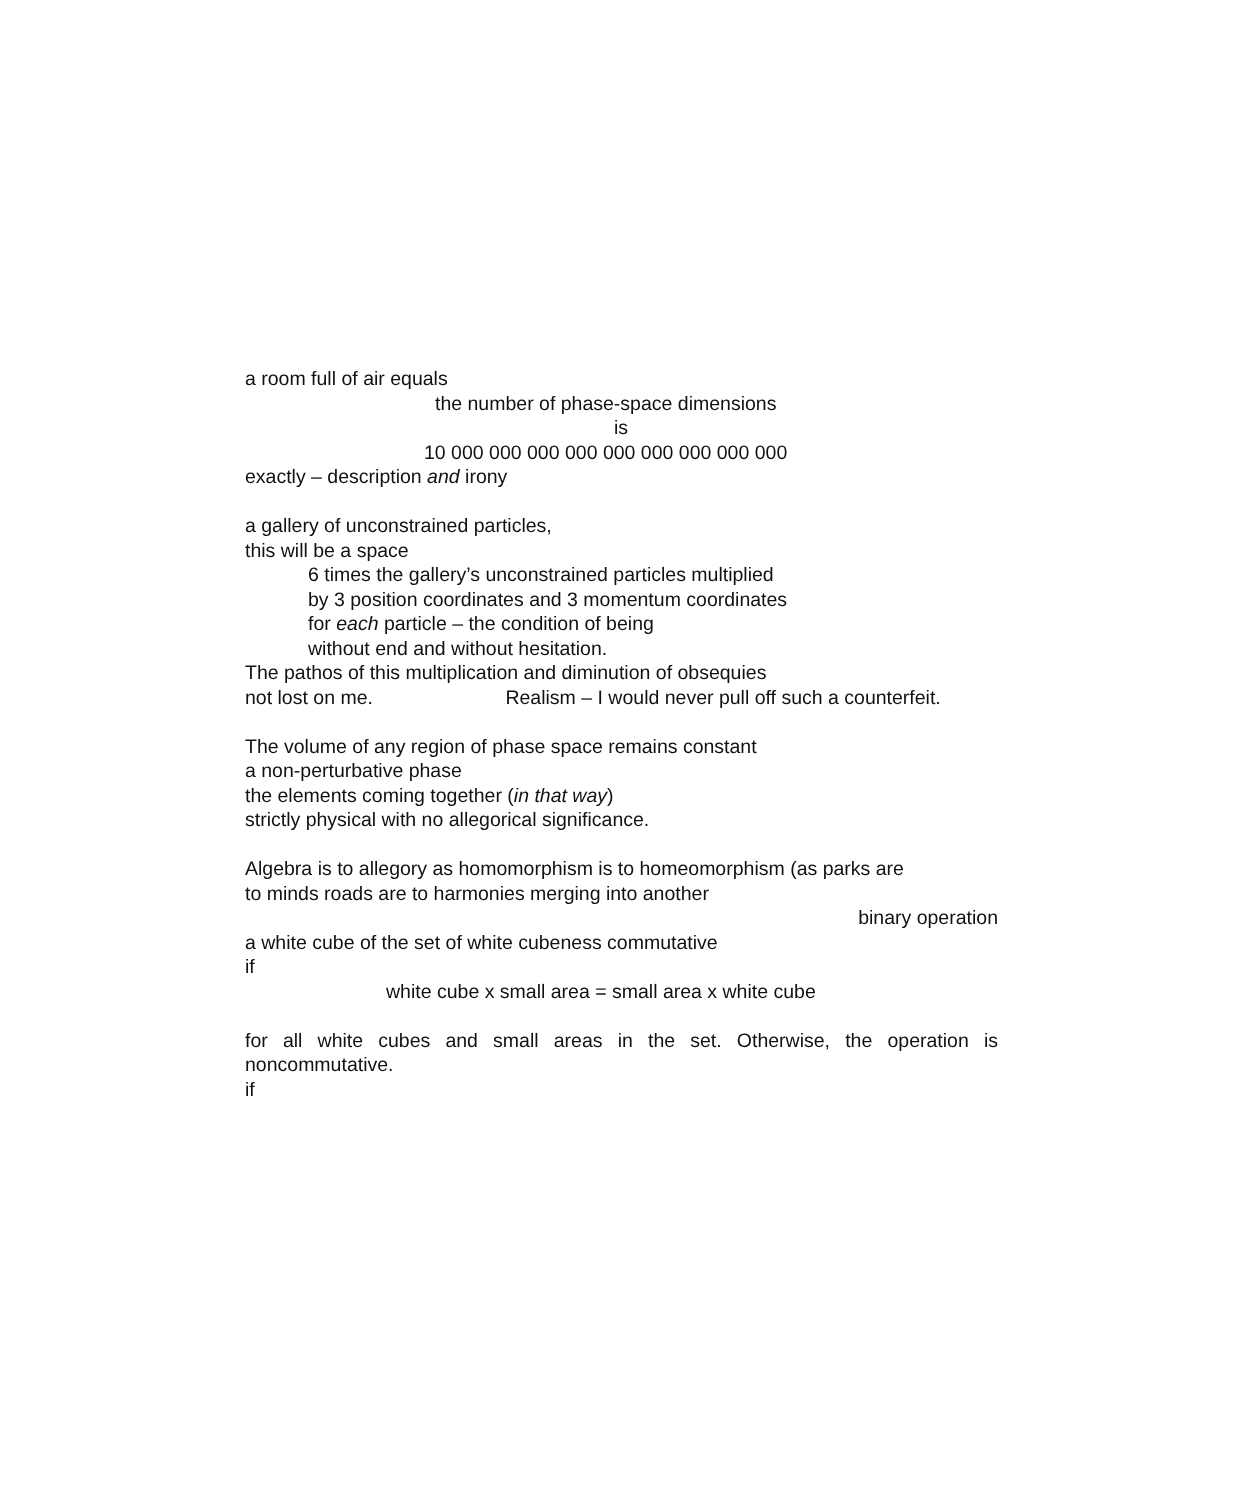a room full of air equals
the number of phase-space dimensions
is
10 000 000 000 000 000 000 000 000 000
exactly – description and irony
a gallery of unconstrained particles,
this will be a space
6 times the gallery’s unconstrained particles multiplied
by 3 position coordinates and 3 momentum coordinates
for each particle – the condition of being
without end and without hesitation.
The pathos of this multiplication and diminution of obsequies
not lost on me. Realism – I would never pull off such a counterfeit.
The volume of any region of phase space remains constant
a non-perturbative phase
the elements coming together (in that way)
strictly physical with no allegorical significance.
Algebra is to allegory as homomorphism is to homeomorphism (as parks are
to minds roads are to harmonies merging into another
binary operation
a white cube of the set of white cubeness commutative
if
white cube x small area = small area x white cube
for all white cubes and small areas in the set. Otherwise, the operation is noncommutative.
if